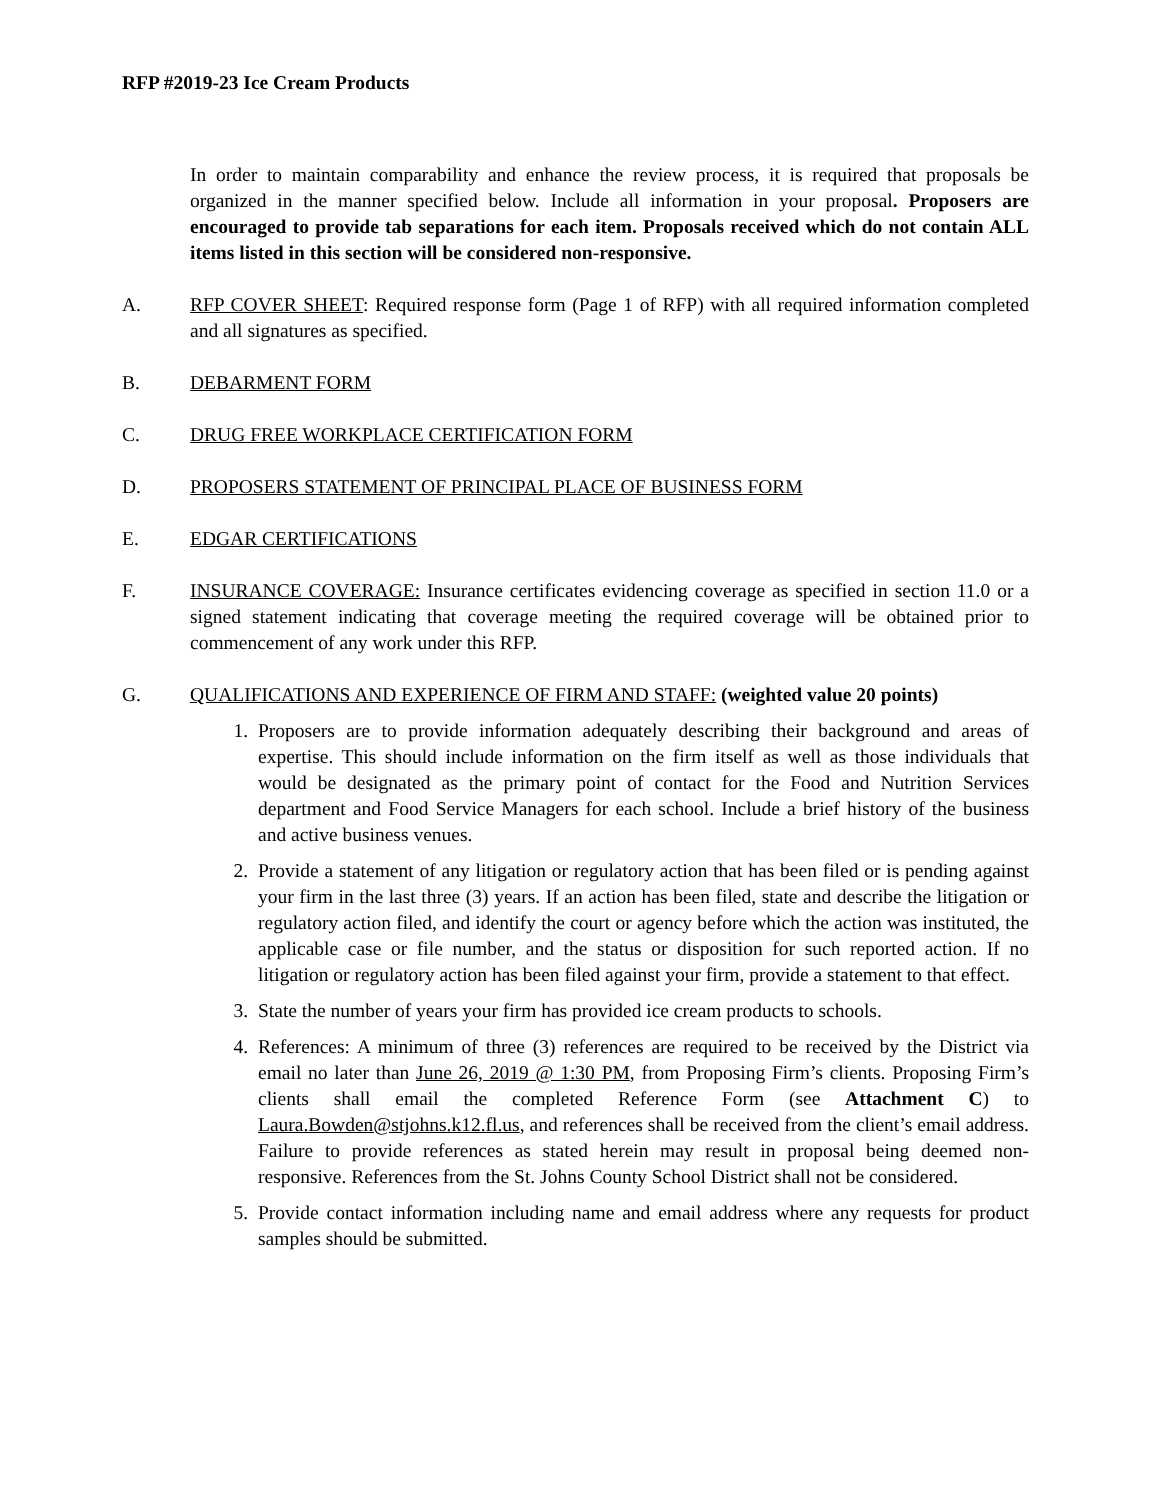RFP #2019-23 Ice Cream Products
In order to maintain comparability and enhance the review process, it is required that proposals be organized in the manner specified below. Include all information in your proposal. Proposers are encouraged to provide tab separations for each item. Proposals received which do not contain ALL items listed in this section will be considered non-responsive.
A. RFP COVER SHEET: Required response form (Page 1 of RFP) with all required information completed and all signatures as specified.
B. DEBARMENT FORM
C. DRUG FREE WORKPLACE CERTIFICATION FORM
D. PROPOSERS STATEMENT OF PRINCIPAL PLACE OF BUSINESS FORM
E. EDGAR CERTIFICATIONS
F. INSURANCE COVERAGE: Insurance certificates evidencing coverage as specified in section 11.0 or a signed statement indicating that coverage meeting the required coverage will be obtained prior to commencement of any work under this RFP.
G. QUALIFICATIONS AND EXPERIENCE OF FIRM AND STAFF: (weighted value 20 points)
1. Proposers are to provide information adequately describing their background and areas of expertise. This should include information on the firm itself as well as those individuals that would be designated as the primary point of contact for the Food and Nutrition Services department and Food Service Managers for each school. Include a brief history of the business and active business venues.
2. Provide a statement of any litigation or regulatory action that has been filed or is pending against your firm in the last three (3) years. If an action has been filed, state and describe the litigation or regulatory action filed, and identify the court or agency before which the action was instituted, the applicable case or file number, and the status or disposition for such reported action. If no litigation or regulatory action has been filed against your firm, provide a statement to that effect.
3. State the number of years your firm has provided ice cream products to schools.
4. References: A minimum of three (3) references are required to be received by the District via email no later than June 26, 2019 @ 1:30 PM, from Proposing Firm’s clients. Proposing Firm’s clients shall email the completed Reference Form (see Attachment C) to Laura.Bowden@stjohns.k12.fl.us, and references shall be received from the client’s email address. Failure to provide references as stated herein may result in proposal being deemed non-responsive. References from the St. Johns County School District shall not be considered.
5. Provide contact information including name and email address where any requests for product samples should be submitted.